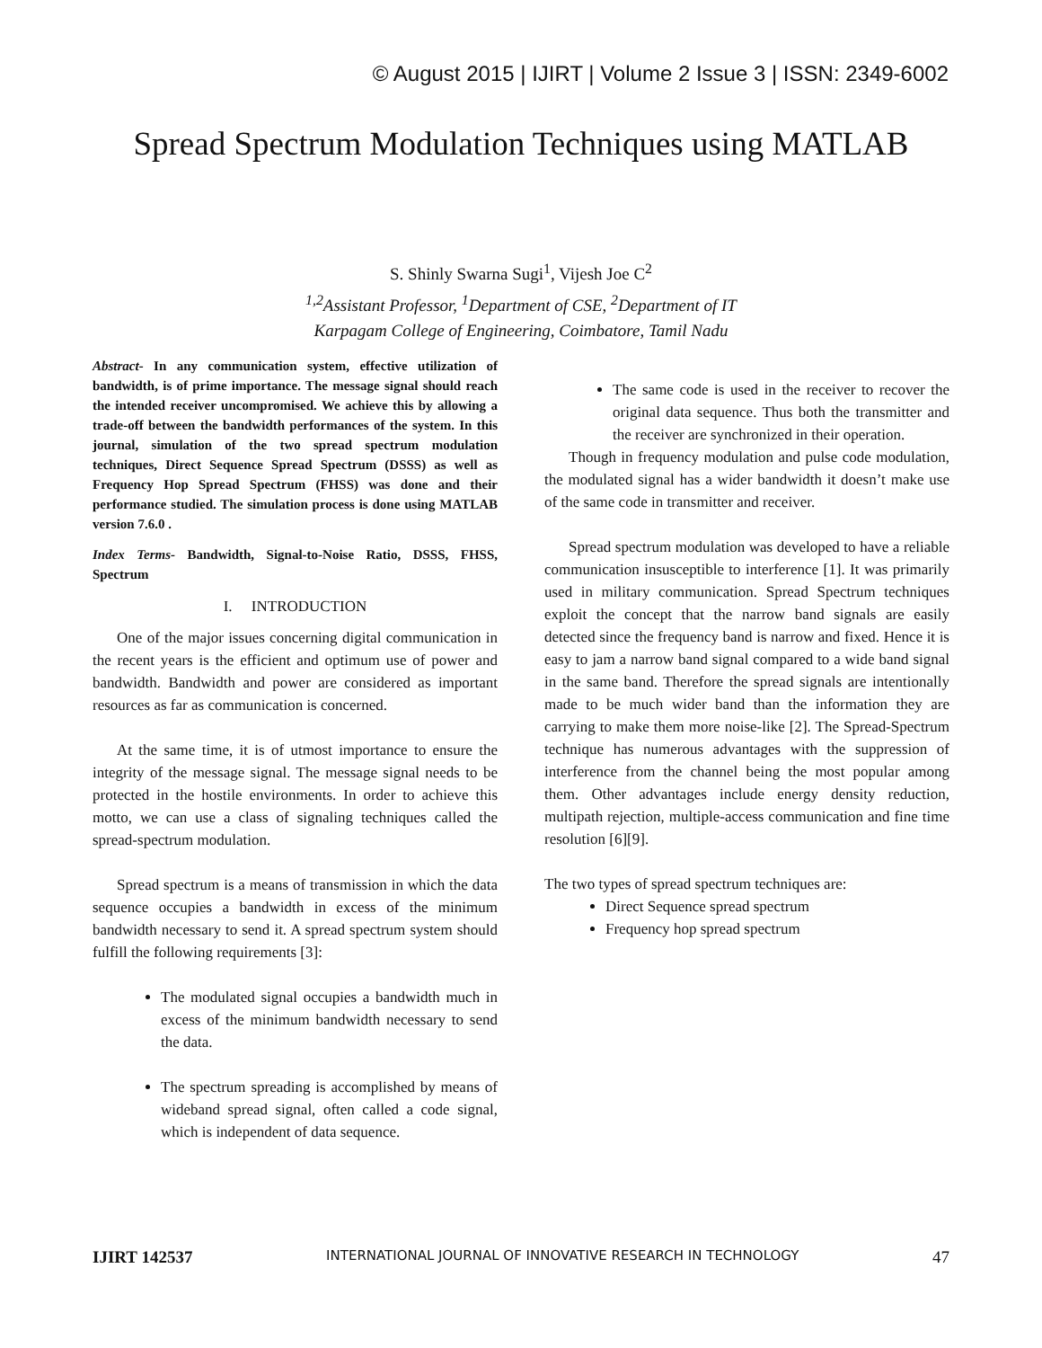© August 2015 | IJIRT | Volume 2 Issue 3 | ISSN: 2349-6002
Spread Spectrum Modulation Techniques using MATLAB
S. Shinly Swarna Sugi<sup>1</sup>, Vijesh Joe C<sup>2</sup>
<sup>1,2</sup>Assistant Professor, <sup>1</sup>Department of CSE, <sup>2</sup>Department of IT
Karpagam College of Engineering, Coimbatore, Tamil Nadu
Abstract- In any communication system, effective utilization of bandwidth, is of prime importance. The message signal should reach the intended receiver uncompromised. We achieve this by allowing a trade-off between the bandwidth performances of the system. In this journal, simulation of the two spread spectrum modulation techniques, Direct Sequence Spread Spectrum (DSSS) as well as Frequency Hop Spread Spectrum (FHSS) was done and their performance studied. The simulation process is done using MATLAB version 7.6.0 .
Index Terms- Bandwidth, Signal-to-Noise Ratio, DSSS, FHSS, Spectrum
I. INTRODUCTION
One of the major issues concerning digital communication in the recent years is the efficient and optimum use of power and bandwidth. Bandwidth and power are considered as important resources as far as communication is concerned.
At the same time, it is of utmost importance to ensure the integrity of the message signal. The message signal needs to be protected in the hostile environments. In order to achieve this motto, we can use a class of signaling techniques called the spread-spectrum modulation.
Spread spectrum is a means of transmission in which the data sequence occupies a bandwidth in excess of the minimum bandwidth necessary to send it. A spread spectrum system should fulfill the following requirements [3]:
The modulated signal occupies a bandwidth much in excess of the minimum bandwidth necessary to send the data.
The spectrum spreading is accomplished by means of wideband spread signal, often called a code signal, which is independent of data sequence.
The same code is used in the receiver to recover the original data sequence. Thus both the transmitter and the receiver are synchronized in their operation.
Though in frequency modulation and pulse code modulation, the modulated signal has a wider bandwidth it doesn’t make use of the same code in transmitter and receiver.
Spread spectrum modulation was developed to have a reliable communication insusceptible to interference [1]. It was primarily used in military communication. Spread Spectrum techniques exploit the concept that the narrow band signals are easily detected since the frequency band is narrow and fixed. Hence it is easy to jam a narrow band signal compared to a wide band signal in the same band. Therefore the spread signals are intentionally made to be much wider band than the information they are carrying to make them more noise-like [2]. The Spread-Spectrum technique has numerous advantages with the suppression of interference from the channel being the most popular among them. Other advantages include energy density reduction, multipath rejection, multiple-access communication and fine time resolution [6][9].
The two types of spread spectrum techniques are:
Direct Sequence spread spectrum
Frequency hop spread spectrum
IJIRT 142537 INTERNATIONAL JOURNAL OF INNOVATIVE RESEARCH IN TECHNOLOGY 47